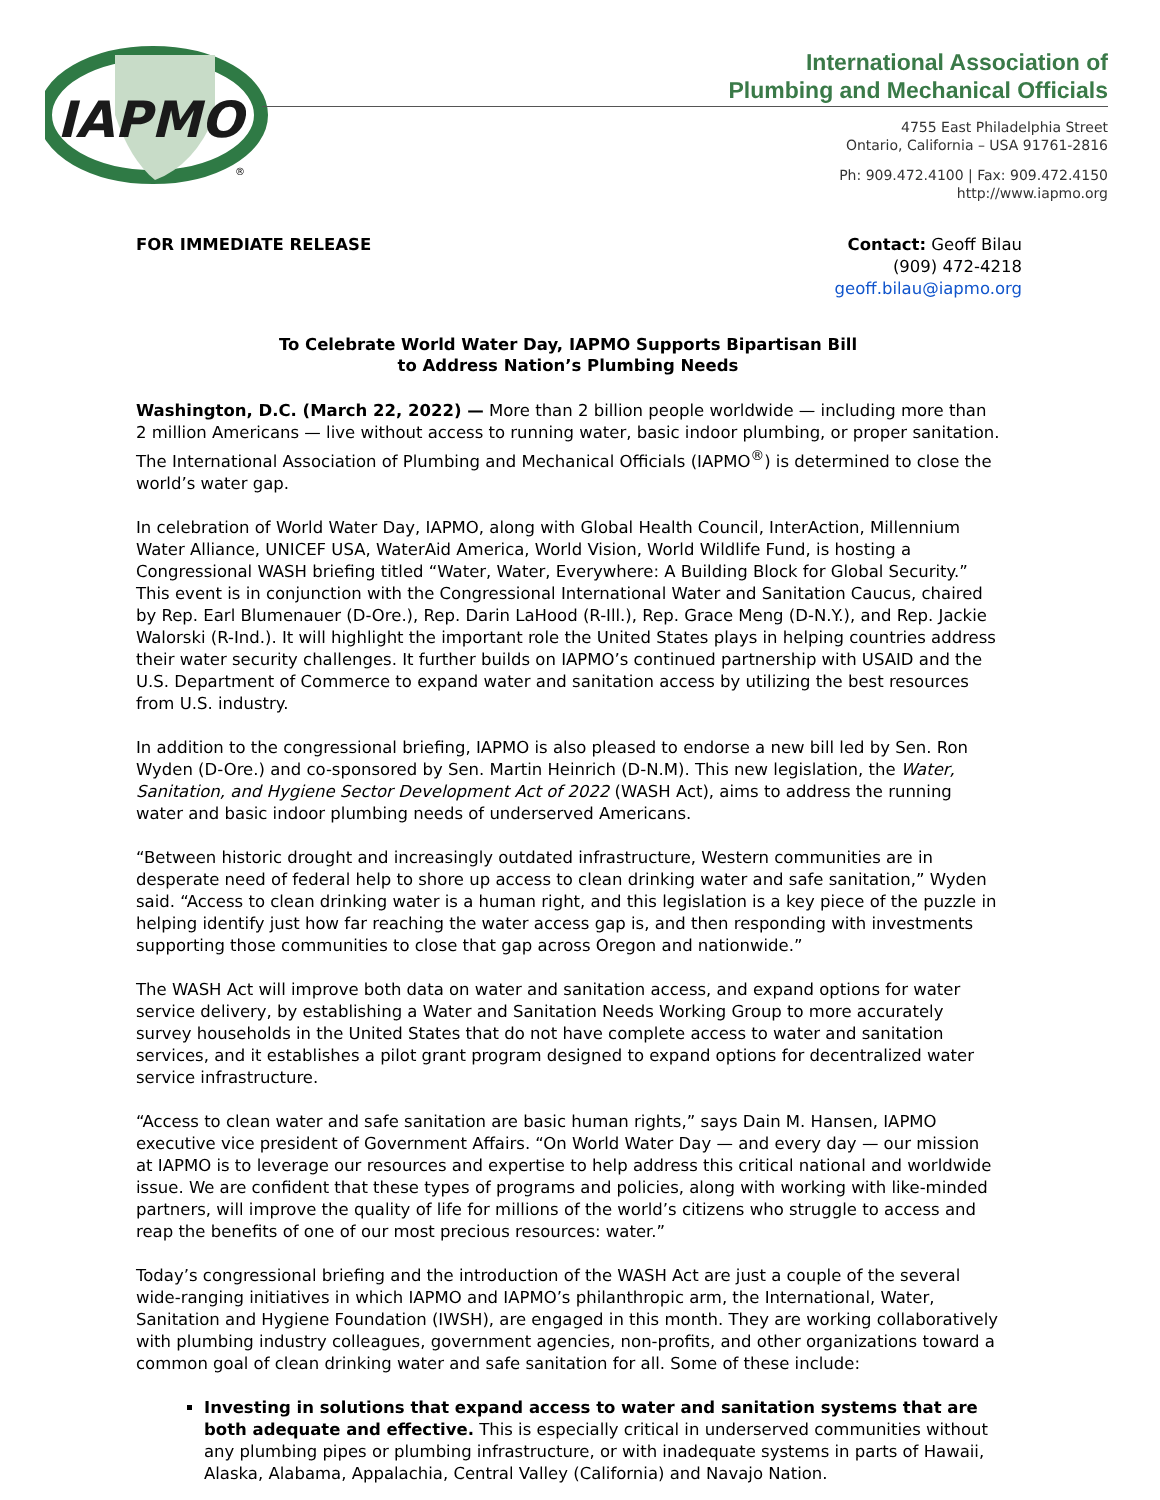IAPMO
®
International Association of
Plumbing and Mechanical Officials
4755 East Philadelphia Street
Ontario, California – USA 91761-2816
Ph: 909.472.4100 | Fax: 909.472.4150
http://www.iapmo.org
FOR IMMEDIATE RELEASE Contact: Geoff Bilau
(909) 472-4218
geoff.bilau@iapmo.org
To Celebrate World Water Day, IAPMO Supports Bipartisan Bill
to Address Nation’s Plumbing Needs
Washington, D.C. (March 22, 2022) — More than 2 billion people worldwide — including more than 2 million Americans — live without access to running water, basic indoor plumbing, or proper sanitation. The International Association of Plumbing and Mechanical Officials (IAPMO<sup>®</sup>) is determined to close the world’s water gap.
In celebration of World Water Day, IAPMO, along with Global Health Council, InterAction, Millennium Water Alliance, UNICEF USA, WaterAid America, World Vision, World Wildlife Fund, is hosting a Congressional WASH briefing titled “Water, Water, Everywhere: A Building Block for Global Security.” This event is in conjunction with the Congressional International Water and Sanitation Caucus, chaired by Rep. Earl Blumenauer (D-Ore.), Rep. Darin LaHood (R-Ill.), Rep. Grace Meng (D-N.Y.), and Rep. Jackie Walorski (R-Ind.). It will highlight the important role the United States plays in helping countries address their water security challenges. It further builds on IAPMO’s continued partnership with USAID and the U.S. Department of Commerce to expand water and sanitation access by utilizing the best resources from U.S. industry.
In addition to the congressional briefing, IAPMO is also pleased to endorse a new bill led by Sen. Ron Wyden (D-Ore.) and co-sponsored by Sen. Martin Heinrich (D-N.M). This new legislation, the Water, Sanitation, and Hygiene Sector Development Act of 2022 (WASH Act), aims to address the running water and basic indoor plumbing needs of underserved Americans.
“Between historic drought and increasingly outdated infrastructure, Western communities are in desperate need of federal help to shore up access to clean drinking water and safe sanitation,” Wyden said. “Access to clean drinking water is a human right, and this legislation is a key piece of the puzzle in helping identify just how far reaching the water access gap is, and then responding with investments supporting those communities to close that gap across Oregon and nationwide.”
The WASH Act will improve both data on water and sanitation access, and expand options for water service delivery, by establishing a Water and Sanitation Needs Working Group to more accurately survey households in the United States that do not have complete access to water and sanitation services, and it establishes a pilot grant program designed to expand options for decentralized water service infrastructure.
“Access to clean water and safe sanitation are basic human rights,” says Dain M. Hansen, IAPMO executive vice president of Government Affairs. “On World Water Day — and every day — our mission at IAPMO is to leverage our resources and expertise to help address this critical national and worldwide issue. We are confident that these types of programs and policies, along with working with like-minded partners, will improve the quality of life for millions of the world’s citizens who struggle to access and reap the benefits of one of our most precious resources: water.”
Today’s congressional briefing and the introduction of the WASH Act are just a couple of the several wide-ranging initiatives in which IAPMO and IAPMO’s philanthropic arm, the International, Water, Sanitation and Hygiene Foundation (IWSH), are engaged in this month. They are working collaboratively with plumbing industry colleagues, government agencies, non-profits, and other organizations toward a common goal of clean drinking water and safe sanitation for all. Some of these include:
Investing in solutions that expand access to water and sanitation systems that are both adequate and effective. This is especially critical in underserved communities without any plumbing pipes or plumbing infrastructure, or with inadequate systems in parts of Hawaii, Alaska, Alabama, Appalachia, Central Valley (California) and Navajo Nation.